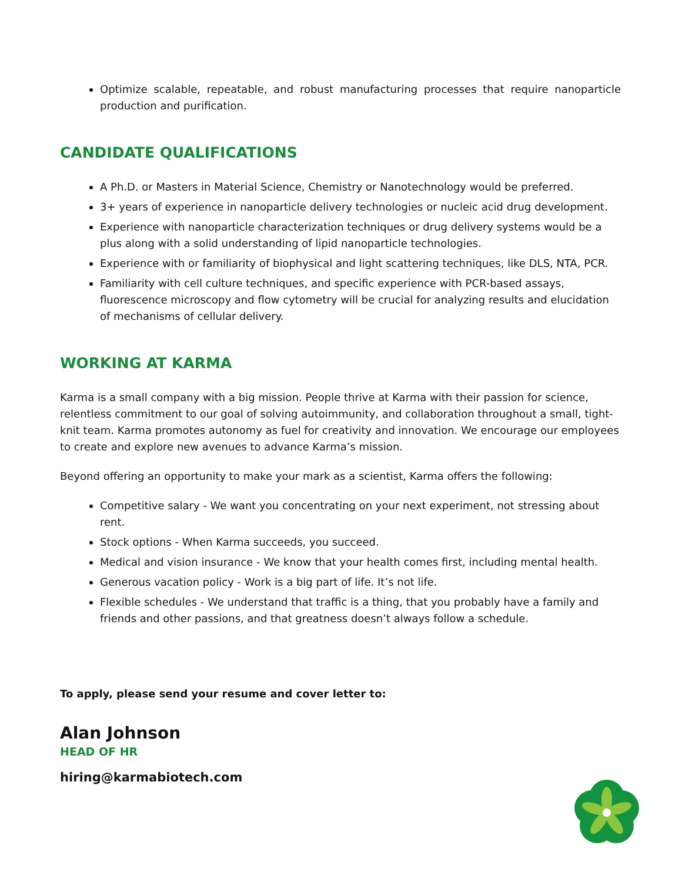Optimize scalable, repeatable, and robust manufacturing processes that require nanoparticle production and purification.
CANDIDATE QUALIFICATIONS
A Ph.D. or Masters in Material Science, Chemistry or Nanotechnology would be preferred.
3+ years of experience in nanoparticle delivery technologies or nucleic acid drug development.
Experience with nanoparticle characterization techniques or drug delivery systems would be a plus along with a solid understanding of lipid nanoparticle technologies.
Experience with or familiarity of biophysical and light scattering techniques, like DLS, NTA, PCR.
Familiarity with cell culture techniques, and specific experience with PCR-based assays, fluorescence microscopy and flow cytometry will be crucial for analyzing results and elucidation of mechanisms of cellular delivery.
WORKING AT KARMA
Karma is a small company with a big mission. People thrive at Karma with their passion for science, relentless commitment to our goal of solving autoimmunity, and collaboration throughout a small, tight-knit team. Karma promotes autonomy as fuel for creativity and innovation. We encourage our employees to create and explore new avenues to advance Karma’s mission.
Beyond offering an opportunity to make your mark as a scientist, Karma offers the following:
Competitive salary - We want you concentrating on your next experiment, not stressing about rent.
Stock options - When Karma succeeds, you succeed.
Medical and vision insurance - We know that your health comes first, including mental health.
Generous vacation policy - Work is a big part of life. It’s not life.
Flexible schedules - We understand that traffic is a thing, that you probably have a family and friends and other passions, and that greatness doesn’t always follow a schedule.
To apply, please send your resume and cover letter to:
Alan Johnson
HEAD OF HR
hiring@karmabiotech.com